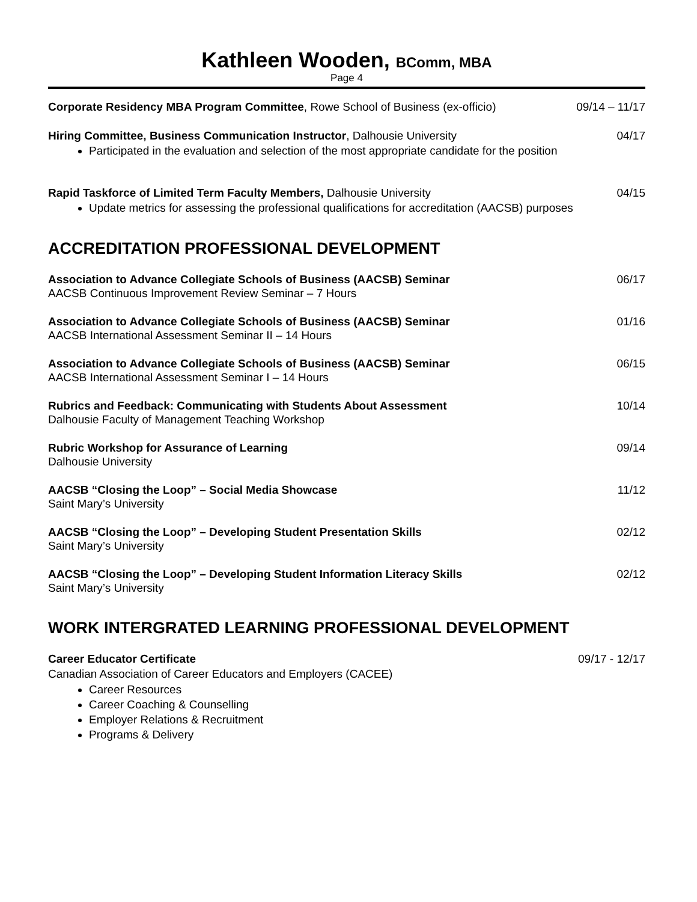Kathleen Wooden, BComm, MBA
Page 4
Corporate Residency MBA Program Committee, Rowe School of Business (ex-officio) 09/14 – 11/17
Hiring Committee, Business Communication Instructor, Dalhousie University 04/17
Participated in the evaluation and selection of the most appropriate candidate for the position
Rapid Taskforce of Limited Term Faculty Members, Dalhousie University 04/15
Update metrics for assessing the professional qualifications for accreditation (AACSB) purposes
ACCREDITATION PROFESSIONAL DEVELOPMENT
Association to Advance Collegiate Schools of Business (AACSB) Seminar 06/17
AACSB Continuous Improvement Review Seminar – 7 Hours
Association to Advance Collegiate Schools of Business (AACSB) Seminar 01/16
AACSB International Assessment Seminar II – 14 Hours
Association to Advance Collegiate Schools of Business (AACSB) Seminar 06/15
AACSB International Assessment Seminar I – 14 Hours
Rubrics and Feedback: Communicating with Students About Assessment 10/14
Dalhousie Faculty of Management Teaching Workshop
Rubric Workshop for Assurance of Learning 09/14
Dalhousie University
AACSB “Closing the Loop” – Social Media Showcase 11/12
Saint Mary’s University
AACSB “Closing the Loop” – Developing Student Presentation Skills 02/12
Saint Mary’s University
AACSB “Closing the Loop” – Developing Student Information Literacy Skills 02/12
Saint Mary’s University
WORK INTERGRATED LEARNING PROFESSIONAL DEVELOPMENT
Career Educator Certificate 09/17 - 12/17
Canadian Association of Career Educators and Employers (CACEE)
Career Resources
Career Coaching & Counselling
Employer Relations & Recruitment
Programs & Delivery